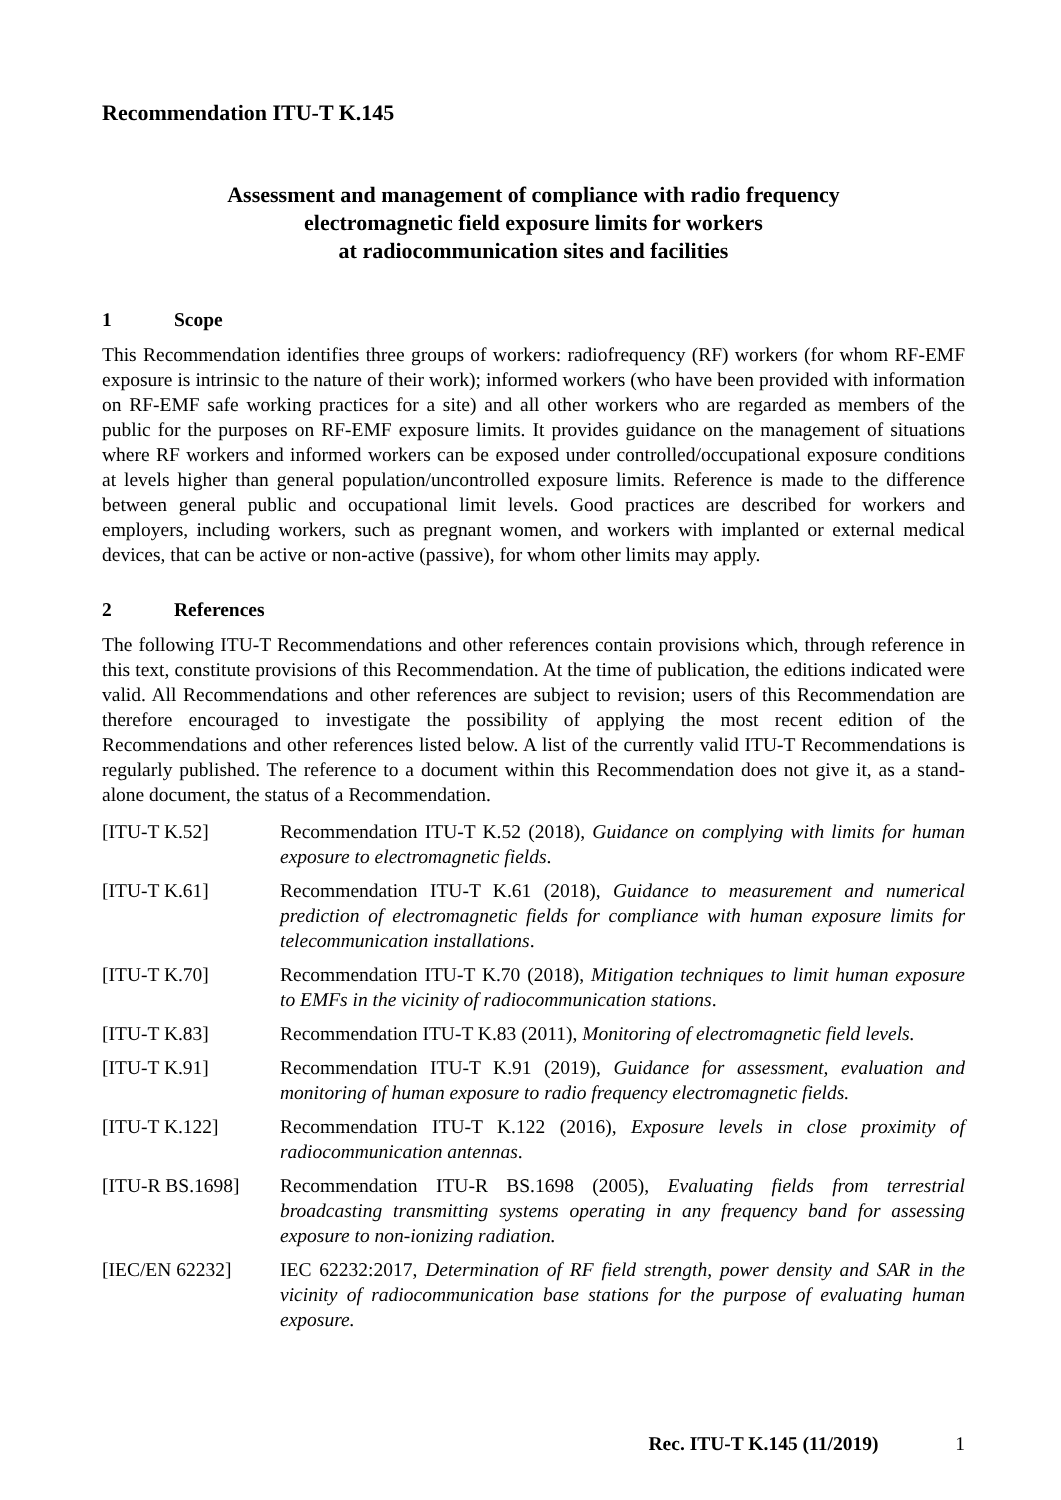Recommendation ITU-T K.145
Assessment and management of compliance with radio frequency
electromagnetic field exposure limits for workers
at radiocommunication sites and facilities
1 Scope
This Recommendation identifies three groups of workers: radiofrequency (RF) workers (for whom RF-EMF exposure is intrinsic to the nature of their work); informed workers (who have been provided with information on RF-EMF safe working practices for a site) and all other workers who are regarded as members of the public for the purposes on RF-EMF exposure limits. It provides guidance on the management of situations where RF workers and informed workers can be exposed under controlled/occupational exposure conditions at levels higher than general population/uncontrolled exposure limits. Reference is made to the difference between general public and occupational limit levels. Good practices are described for workers and employers, including workers, such as pregnant women, and workers with implanted or external medical devices, that can be active or non-active (passive), for whom other limits may apply.
2 References
The following ITU-T Recommendations and other references contain provisions which, through reference in this text, constitute provisions of this Recommendation. At the time of publication, the editions indicated were valid. All Recommendations and other references are subject to revision; users of this Recommendation are therefore encouraged to investigate the possibility of applying the most recent edition of the Recommendations and other references listed below. A list of the currently valid ITU-T Recommendations is regularly published. The reference to a document within this Recommendation does not give it, as a stand-alone document, the status of a Recommendation.
[ITU-T K.52] Recommendation ITU-T K.52 (2018), Guidance on complying with limits for human exposure to electromagnetic fields.
[ITU-T K.61] Recommendation ITU-T K.61 (2018), Guidance to measurement and numerical prediction of electromagnetic fields for compliance with human exposure limits for telecommunication installations.
[ITU-T K.70] Recommendation ITU-T K.70 (2018), Mitigation techniques to limit human exposure to EMFs in the vicinity of radiocommunication stations.
[ITU-T K.83] Recommendation ITU-T K.83 (2011), Monitoring of electromagnetic field levels.
[ITU-T K.91] Recommendation ITU-T K.91 (2019), Guidance for assessment, evaluation and monitoring of human exposure to radio frequency electromagnetic fields.
[ITU-T K.122] Recommendation ITU-T K.122 (2016), Exposure levels in close proximity of radiocommunication antennas.
[ITU-R BS.1698] Recommendation ITU-R BS.1698 (2005), Evaluating fields from terrestrial broadcasting transmitting systems operating in any frequency band for assessing exposure to non-ionizing radiation.
[IEC/EN 62232] IEC 62232:2017, Determination of RF field strength, power density and SAR in the vicinity of radiocommunication base stations for the purpose of evaluating human exposure.
Rec. ITU-T K.145 (11/2019) 1